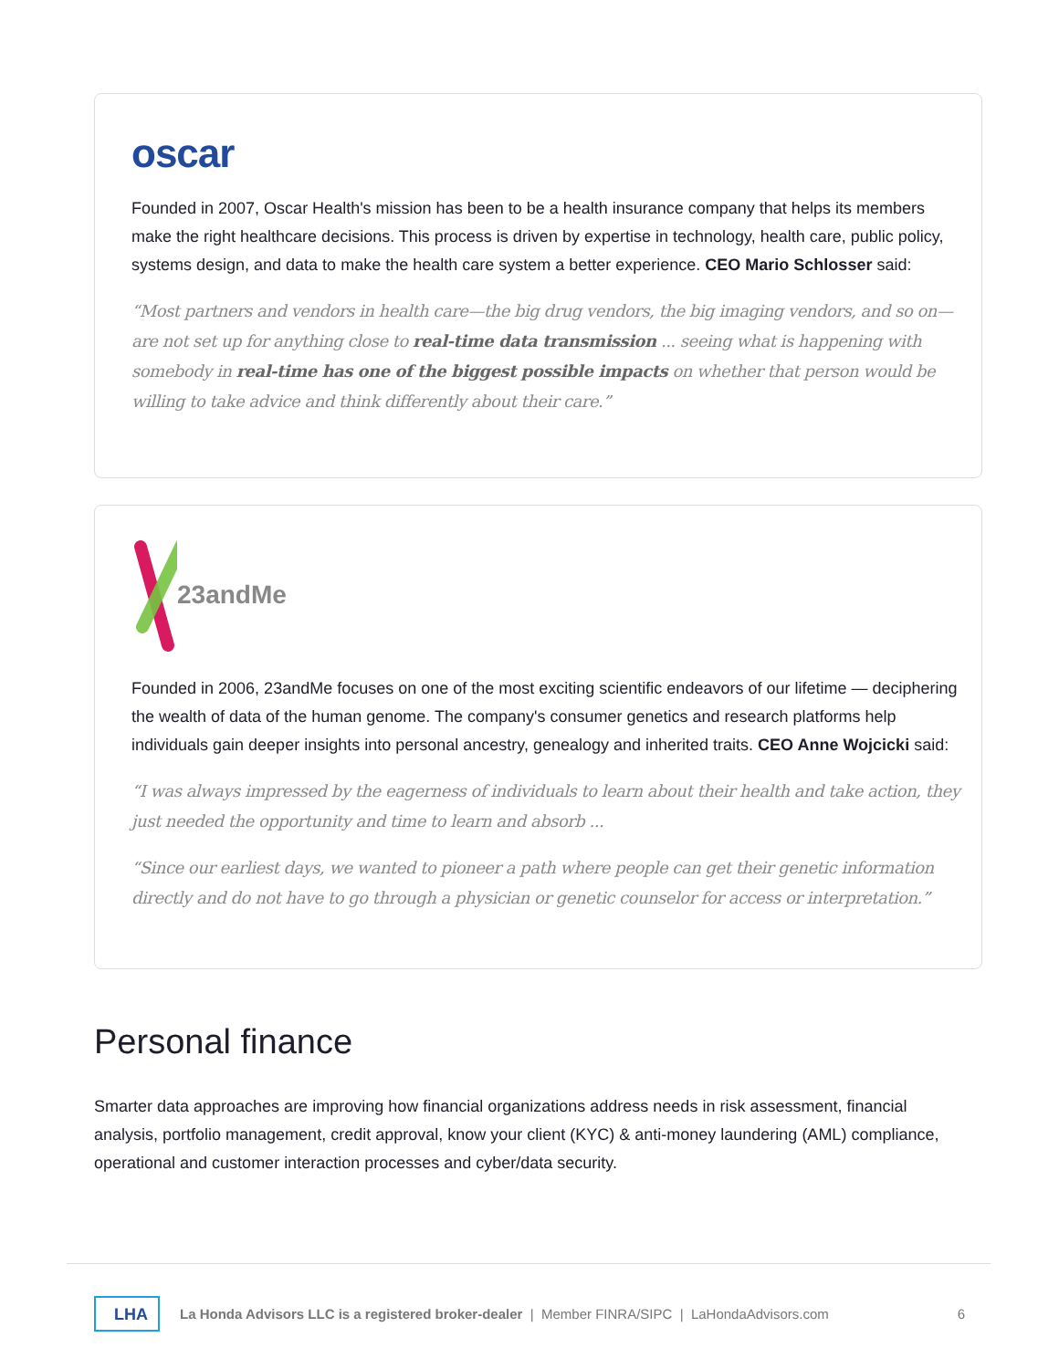oscar
Founded in 2007, Oscar Health's mission has been to be a health insurance company that helps its members make the right healthcare decisions. This process is driven by expertise in technology, health care, public policy, systems design, and data to make the health care system a better experience. CEO Mario Schlosser said:
“Most partners and vendors in health care—the big drug vendors, the big imaging vendors, and so on—are not set up for anything close to real-time data transmission ... seeing what is happening with somebody in real-time has one of the biggest possible impacts on whether that person would be willing to take advice and think differently about their care.”
23andMe
Founded in 2006, 23andMe focuses on one of the most exciting scientific endeavors of our lifetime — deciphering the wealth of data of the human genome. The company's consumer genetics and research platforms help individuals gain deeper insights into personal ancestry, genealogy and inherited traits. CEO Anne Wojcicki said:
“I was always impressed by the eagerness of individuals to learn about their health and take action, they just needed the opportunity and time to learn and absorb ...
“Since our earliest days, we wanted to pioneer a path where people can get their genetic information directly and do not have to go through a physician or genetic counselor for access or interpretation.”
Personal finance
Smarter data approaches are improving how financial organizations address needs in risk assessment, financial analysis, portfolio management, credit approval, know your client (KYC) & anti-money laundering (AML) compliance, operational and customer interaction processes and cyber/data security.
LHA La Honda Advisors LLC is a registered broker-dealer | Member FINRA/SIPC | LaHondaAdvisors.com 6